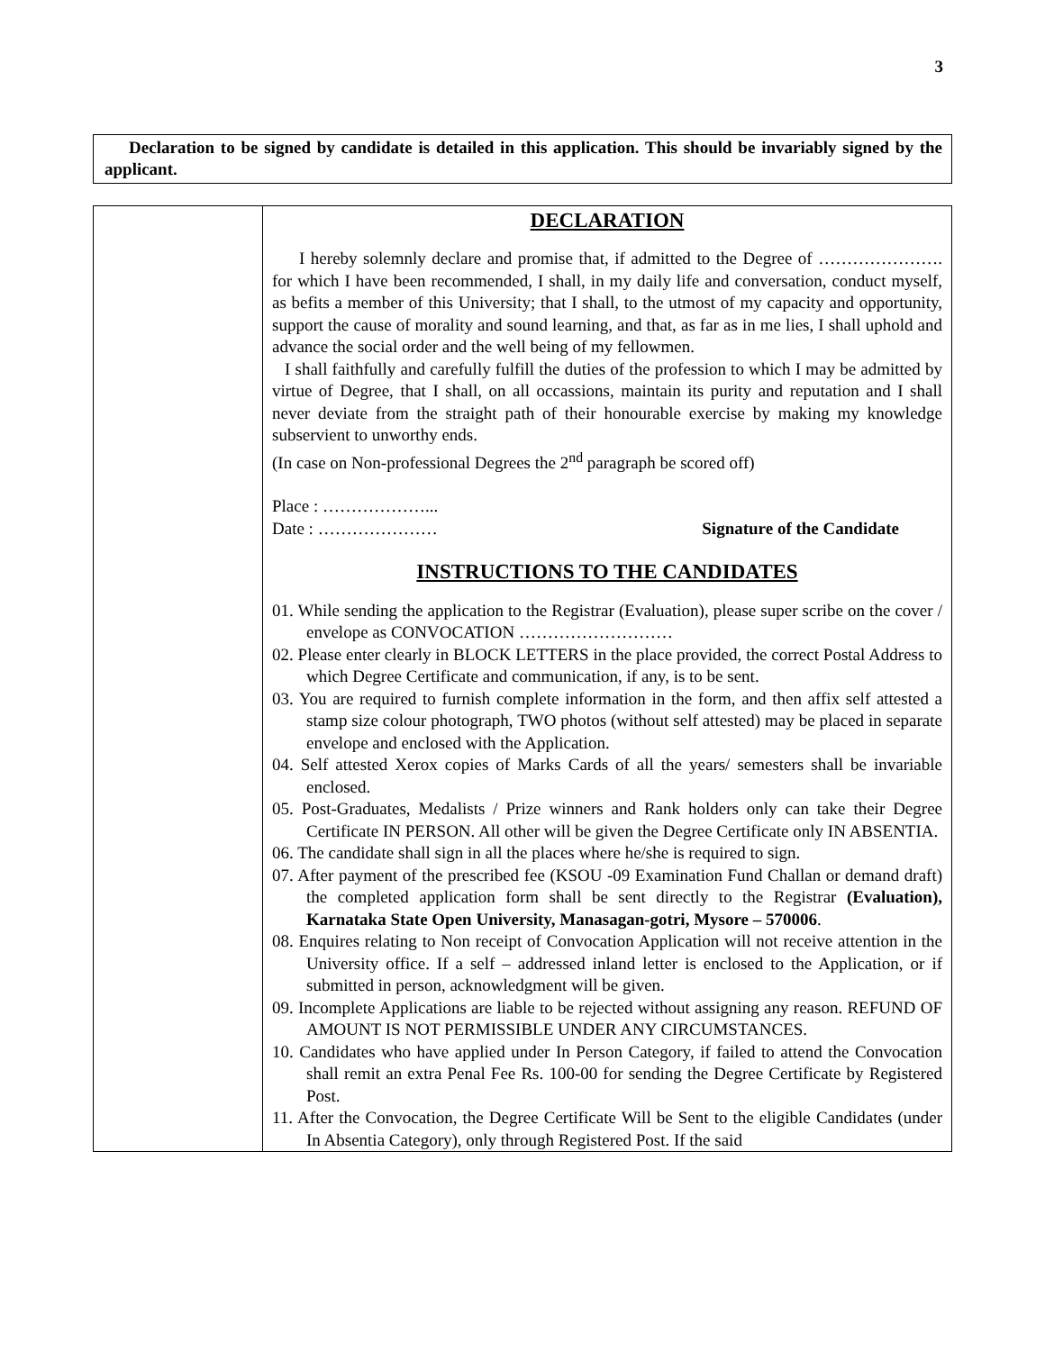3
Declaration to be signed by candidate is detailed in this application. This should be invariably signed by the applicant.
| | DECLARATION I hereby solemnly declare and promise that, if admitted to the Degree of …………………. for which I have been recommended, I shall, in my daily life and conversation, conduct myself, as befits a member of this University; that I shall, to the utmost of my capacity and opportunity, support the cause of morality and sound learning, and that, as far as in me lies, I shall uphold and advance the social order and the well being of my fellowmen. I shall faithfully and carefully fulfill the duties of the profession to which I may be admitted by virtue of Degree, that I shall, on all occassions, maintain its purity and reputation and I shall never deviate from the straight path of their honourable exercise by making my knowledge subservient to unworthy ends. (In case on Non-professional Degrees the 2<sup>nd</sup> paragraph be scored off) Place : ………………... Date : ………………… Signature of the Candidate INSTRUCTIONS TO THE CANDIDATES 01. While sending the application to the Registrar (Evaluation), please super scribe on the cover / envelope as CONVOCATION ……………………… 02. Please enter clearly in BLOCK LETTERS in the place provided, the correct Postal Address to which Degree Certificate and communication, if any, is to be sent. 03. You are required to furnish complete information in the form, and then affix self attested a stamp size colour photograph, TWO photos (without self attested) may be placed in separate envelope and enclosed with the Application. 04. Self attested Xerox copies of Marks Cards of all the years/ semesters shall be invariable enclosed. 05. Post-Graduates, Medalists / Prize winners and Rank holders only can take their Degree Certificate IN PERSON. All other will be given the Degree Certificate only IN ABSENTIA. 06. The candidate shall sign in all the places where he/she is required to sign. 07. After payment of the prescribed fee (KSOU -09 Examination Fund Challan or demand draft) the completed application form shall be sent directly to the Registrar (Evaluation), Karnataka State Open University, Manasagan-gotri, Mysore – 570006 . 08. Enquires relating to Non receipt of Convocation Application will not receive attention in the University office. If a self – addressed inland letter is enclosed to the Application, or if submitted in person, acknowledgment will be given. 09. Incomplete Applications are liable to be rejected without assigning any reason. REFUND OF AMOUNT IS NOT PERMISSIBLE UNDER ANY CIRCUMSTANCES. 10. Candidates who have applied under In Person Category, if failed to attend the Convocation shall remit an extra Penal Fee Rs. 100-00 for sending the Degree Certificate by Registered Post. 11. After the Convocation, the Degree Certificate Will be Sent to the eligible Candidates (under In Absentia Category), only through Registered Post. If the said |